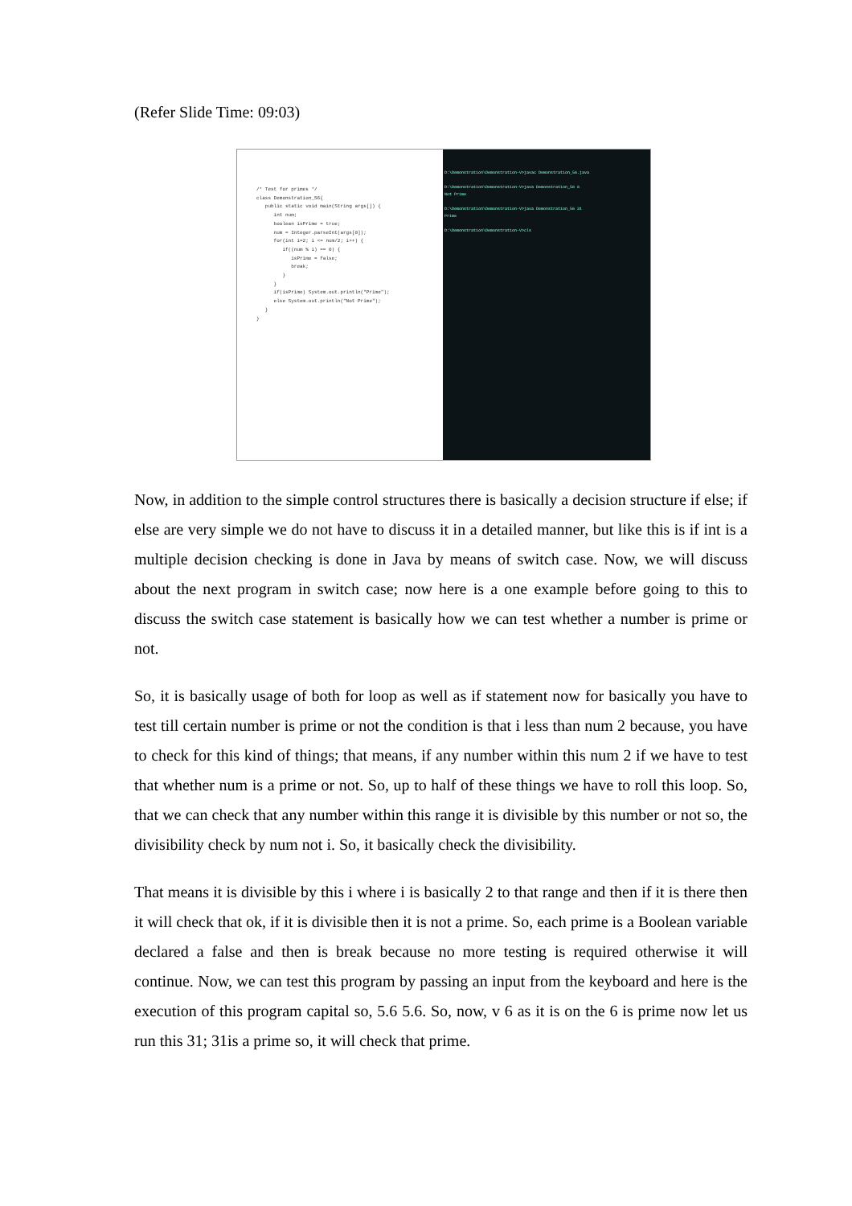(Refer Slide Time: 09:03)
/* Test for primes */
class Demonstration_56{
   public static void main(String args[]) {
      int num;
      boolean isPrime = true;
      num = Integer.parseInt(args[0]);
      for(int i=2; i <= num/2; i++) {
         if((num % i) == 0) {
            isPrime = false;
            break;
         }
      }
      if(isPrime) System.out.println("Prime");
      else System.out.println("Not Prime");
   }
}
D:\Demonstration\Demonstration-V>javac Demonstration_56.java
D:\Demonstration\Demonstration-V>java Demonstration_56 6
Not Prime
D:\Demonstration\Demonstration-V>java Demonstration_56 31
Prime
D:\Demonstration\Demonstration-V>cls
Now, in addition to the simple control structures there is basically a decision structure if else; if else are very simple we do not have to discuss it in a detailed manner, but like this is if int is a multiple decision checking is done in Java by means of switch case. Now, we will discuss about the next program in switch case; now here is a one example before going to this to discuss the switch case statement is basically how we can test whether a number is prime or not.
So, it is basically usage of both for loop as well as if statement now for basically you have to test till certain number is prime or not the condition is that i less than num 2 because, you have to check for this kind of things; that means, if any number within this num 2 if we have to test that whether num is a prime or not. So, up to half of these things we have to roll this loop. So, that we can check that any number within this range it is divisible by this number or not so, the divisibility check by num not i. So, it basically check the divisibility.
That means it is divisible by this i where i is basically 2 to that range and then if it is there then it will check that ok, if it is divisible then it is not a prime. So, each prime is a Boolean variable declared a false and then is break because no more testing is required otherwise it will continue. Now, we can test this program by passing an input from the keyboard and here is the execution of this program capital so, 5.6 5.6. So, now, v 6 as it is on the 6 is prime now let us run this 31; 31is a prime so, it will check that prime.